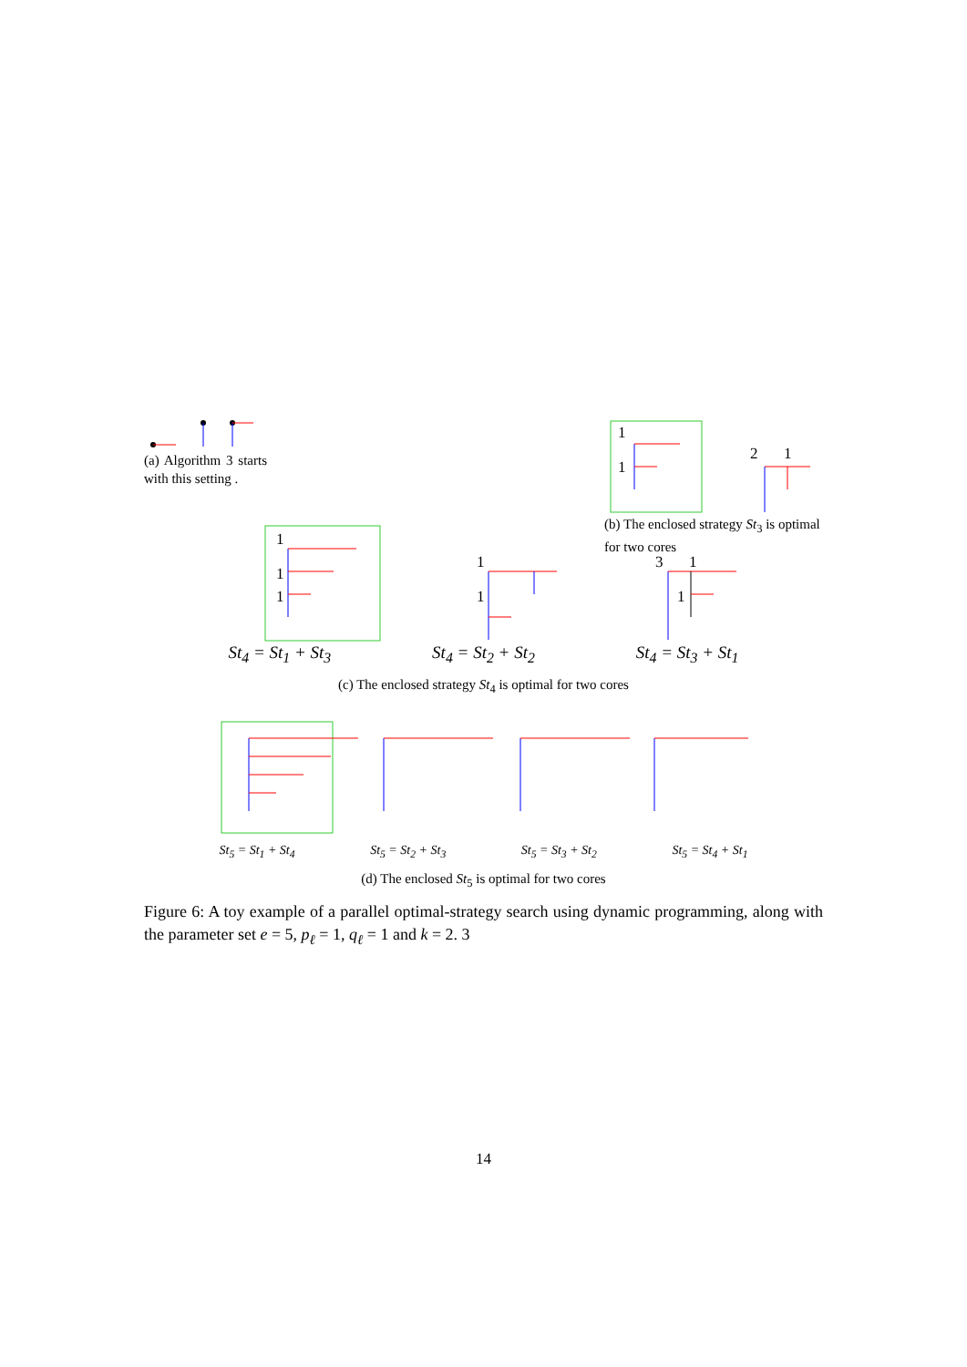(a) Algorithm 3 starts with this setting .
1
1
2
1
(b) The enclosed strategy St<sub>3</sub> is optimal for two cores
1
1
1
1
1
3
1
1
St<sub>4</sub> = St<sub>1</sub> + St<sub>3</sub> St<sub>4</sub> = St<sub>2</sub> + St<sub>2</sub> St<sub>4</sub> = St<sub>3</sub> + St<sub>1</sub>
(c) The enclosed strategy St<sub>4</sub> is optimal for two cores
St<sub>5</sub> = St<sub>1</sub> + St<sub>4</sub> St<sub>5</sub> = St<sub>2</sub> + St<sub>3</sub> St<sub>5</sub> = St<sub>3</sub> + St<sub>2</sub> St<sub>5</sub> = St<sub>4</sub> + St<sub>1</sub>
(d) The enclosed St<sub>5</sub> is optimal for two cores
Figure 6: A toy example of a parallel optimal-strategy search using dynamic programming, along with the parameter set e = 5, p<sub>ℓ</sub> = 1, q<sub>ℓ</sub> = 1 and k = 2. 3
14